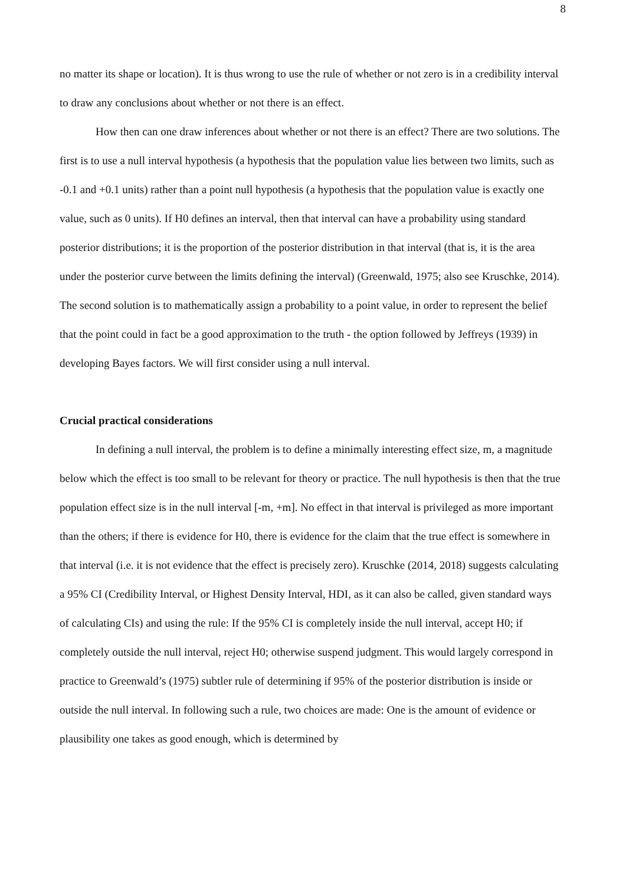8
no matter its shape or location). It is thus wrong to use the rule of whether or not zero is in a credibility interval to draw any conclusions about whether or not there is an effect.
How then can one draw inferences about whether or not there is an effect? There are two solutions. The first is to use a null interval hypothesis (a hypothesis that the population value lies between two limits, such as -0.1 and +0.1 units) rather than a point null hypothesis (a hypothesis that the population value is exactly one value, such as 0 units). If H0 defines an interval, then that interval can have a probability using standard posterior distributions; it is the proportion of the posterior distribution in that interval (that is, it is the area under the posterior curve between the limits defining the interval) (Greenwald, 1975; also see Kruschke, 2014). The second solution is to mathematically assign a probability to a point value, in order to represent the belief that the point could in fact be a good approximation to the truth - the option followed by Jeffreys (1939) in developing Bayes factors. We will first consider using a null interval.
Crucial practical considerations
In defining a null interval, the problem is to define a minimally interesting effect size, m, a magnitude below which the effect is too small to be relevant for theory or practice. The null hypothesis is then that the true population effect size is in the null interval [-m, +m]. No effect in that interval is privileged as more important than the others; if there is evidence for H0, there is evidence for the claim that the true effect is somewhere in that interval (i.e. it is not evidence that the effect is precisely zero). Kruschke (2014, 2018) suggests calculating a 95% CI (Credibility Interval, or Highest Density Interval, HDI, as it can also be called, given standard ways of calculating CIs) and using the rule: If the 95% CI is completely inside the null interval, accept H0; if completely outside the null interval, reject H0; otherwise suspend judgment. This would largely correspond in practice to Greenwald’s (1975) subtler rule of determining if 95% of the posterior distribution is inside or outside the null interval. In following such a rule, two choices are made: One is the amount of evidence or plausibility one takes as good enough, which is determined by